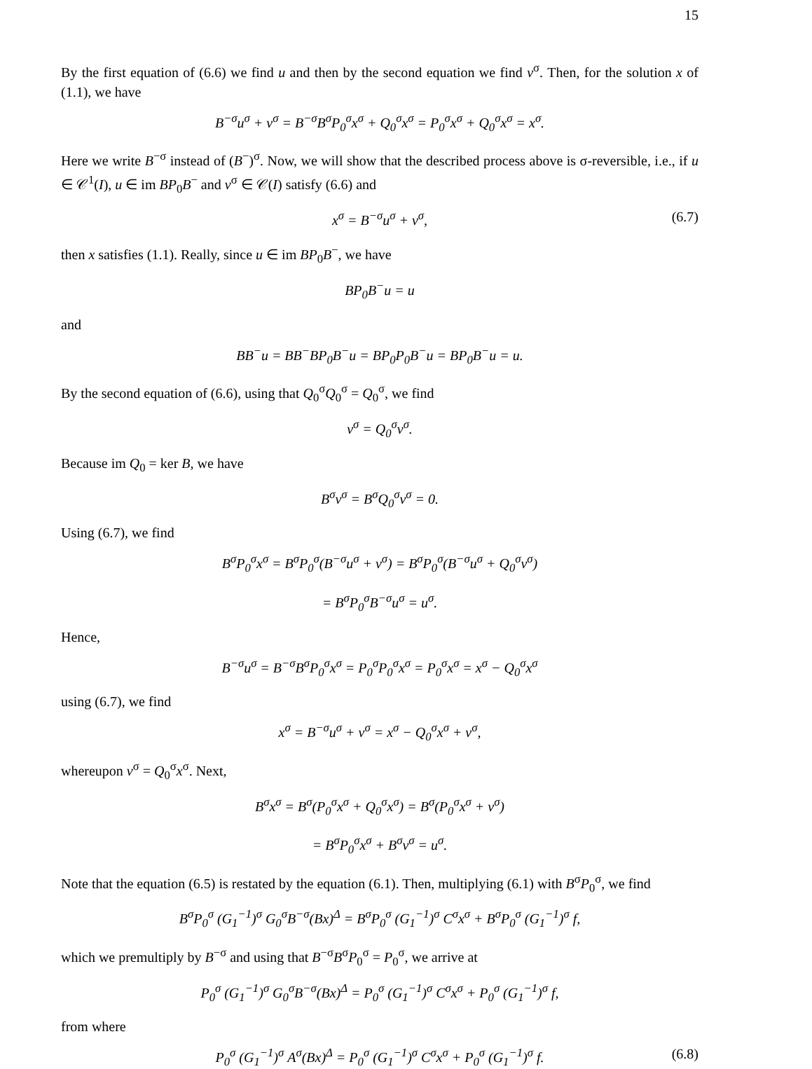15
By the first equation of (6.6) we find u and then by the second equation we find v<sup>σ</sup>. Then, for the solution x of (1.1), we have
B<sup>−σ</sup>u<sup>σ</sup> + v<sup>σ</sup> = B<sup>−σ</sup>B<sup>σ</sup>P<sub>0</sub><sup>σ</sup>x<sup>σ</sup> + Q<sub>0</sub><sup>σ</sup>x<sup>σ</sup> = P<sub>0</sub><sup>σ</sup>x<sup>σ</sup> + Q<sub>0</sub><sup>σ</sup>x<sup>σ</sup> = x<sup>σ</sup>.
Here we write B<sup>−σ</sup> instead of (B<sup>−</sup>)<sup>σ</sup>. Now, we will show that the described process above is σ-reversible, i.e., if u ∈ 𝒞<sup>1</sup>(I), u ∈ im BP<sub>0</sub>B<sup>−</sup> and v<sup>σ</sup> ∈ 𝒞(I) satisfy (6.6) and
x<sup>σ</sup> = B<sup>−σ</sup>u<sup>σ</sup> + v<sup>σ</sup>, (6.7)
then x satisfies (1.1). Really, since u ∈ im BP<sub>0</sub>B<sup>−</sup>, we have
BP<sub>0</sub>B<sup>−</sup>u = u
and
BB<sup>−</sup>u = BB<sup>−</sup>BP<sub>0</sub>B<sup>−</sup>u = BP<sub>0</sub>P<sub>0</sub>B<sup>−</sup>u = BP<sub>0</sub>B<sup>−</sup>u = u.
By the second equation of (6.6), using that Q<sub>0</sub><sup>σ</sup>Q<sub>0</sub><sup>σ</sup> = Q<sub>0</sub><sup>σ</sup>, we find
v<sup>σ</sup> = Q<sub>0</sub><sup>σ</sup>v<sup>σ</sup>.
Because im Q<sub>0</sub> = ker B, we have
B<sup>σ</sup>v<sup>σ</sup> = B<sup>σ</sup>Q<sub>0</sub><sup>σ</sup>v<sup>σ</sup> = 0.
Using (6.7), we find
B<sup>σ</sup>P<sub>0</sub><sup>σ</sup>x<sup>σ</sup> = B<sup>σ</sup>P<sub>0</sub><sup>σ</sup>(B<sup>−σ</sup>u<sup>σ</sup> + v<sup>σ</sup>) = B<sup>σ</sup>P<sub>0</sub><sup>σ</sup>(B<sup>−σ</sup>u<sup>σ</sup> + Q<sub>0</sub><sup>σ</sup>v<sup>σ</sup>)
= B<sup>σ</sup>P<sub>0</sub><sup>σ</sup>B<sup>−σ</sup>u<sup>σ</sup> = u<sup>σ</sup>.
Hence,
B<sup>−σ</sup>u<sup>σ</sup> = B<sup>−σ</sup>B<sup>σ</sup>P<sub>0</sub><sup>σ</sup>x<sup>σ</sup> = P<sub>0</sub><sup>σ</sup>P<sub>0</sub><sup>σ</sup>x<sup>σ</sup> = P<sub>0</sub><sup>σ</sup>x<sup>σ</sup> = x<sup>σ</sup> − Q<sub>0</sub><sup>σ</sup>x<sup>σ</sup>
using (6.7), we find
x<sup>σ</sup> = B<sup>−σ</sup>u<sup>σ</sup> + v<sup>σ</sup> = x<sup>σ</sup> − Q<sub>0</sub><sup>σ</sup>x<sup>σ</sup> + v<sup>σ</sup>,
whereupon v<sup>σ</sup> = Q<sub>0</sub><sup>σ</sup>x<sup>σ</sup>. Next,
B<sup>σ</sup>x<sup>σ</sup> = B<sup>σ</sup>(P<sub>0</sub><sup>σ</sup>x<sup>σ</sup> + Q<sub>0</sub><sup>σ</sup>x<sup>σ</sup>) = B<sup>σ</sup>(P<sub>0</sub><sup>σ</sup>x<sup>σ</sup> + v<sup>σ</sup>)
= B<sup>σ</sup>P<sub>0</sub><sup>σ</sup>x<sup>σ</sup> + B<sup>σ</sup>v<sup>σ</sup> = u<sup>σ</sup>.
Note that the equation (6.5) is restated by the equation (6.1). Then, multiplying (6.1) with B<sup>σ</sup>P<sub>0</sub><sup>σ</sup>, we find
B<sup>σ</sup>P<sub>0</sub><sup>σ</sup> (G<sub>1</sub><sup>−1</sup>)<sup>σ</sup> G<sub>0</sub><sup>σ</sup>B<sup>−σ</sup>(Bx)<sup>Δ</sup> = B<sup>σ</sup>P<sub>0</sub><sup>σ</sup> (G<sub>1</sub><sup>−1</sup>)<sup>σ</sup> C<sup>σ</sup>x<sup>σ</sup> + B<sup>σ</sup>P<sub>0</sub><sup>σ</sup> (G<sub>1</sub><sup>−1</sup>)<sup>σ</sup> f,
which we premultiply by B<sup>−σ</sup> and using that B<sup>−σ</sup>B<sup>σ</sup>P<sub>0</sub><sup>σ</sup> = P<sub>0</sub><sup>σ</sup>, we arrive at
P<sub>0</sub><sup>σ</sup> (G<sub>1</sub><sup>−1</sup>)<sup>σ</sup> G<sub>0</sub><sup>σ</sup>B<sup>−σ</sup>(Bx)<sup>Δ</sup> = P<sub>0</sub><sup>σ</sup> (G<sub>1</sub><sup>−1</sup>)<sup>σ</sup> C<sup>σ</sup>x<sup>σ</sup> + P<sub>0</sub><sup>σ</sup> (G<sub>1</sub><sup>−1</sup>)<sup>σ</sup> f,
from where
P<sub>0</sub><sup>σ</sup> (G<sub>1</sub><sup>−1</sup>)<sup>σ</sup> A<sup>σ</sup>(Bx)<sup>Δ</sup> = P<sub>0</sub><sup>σ</sup> (G<sub>1</sub><sup>−1</sup>)<sup>σ</sup> C<sup>σ</sup>x<sup>σ</sup> + P<sub>0</sub><sup>σ</sup> (G<sub>1</sub><sup>−1</sup>)<sup>σ</sup> f. (6.8)